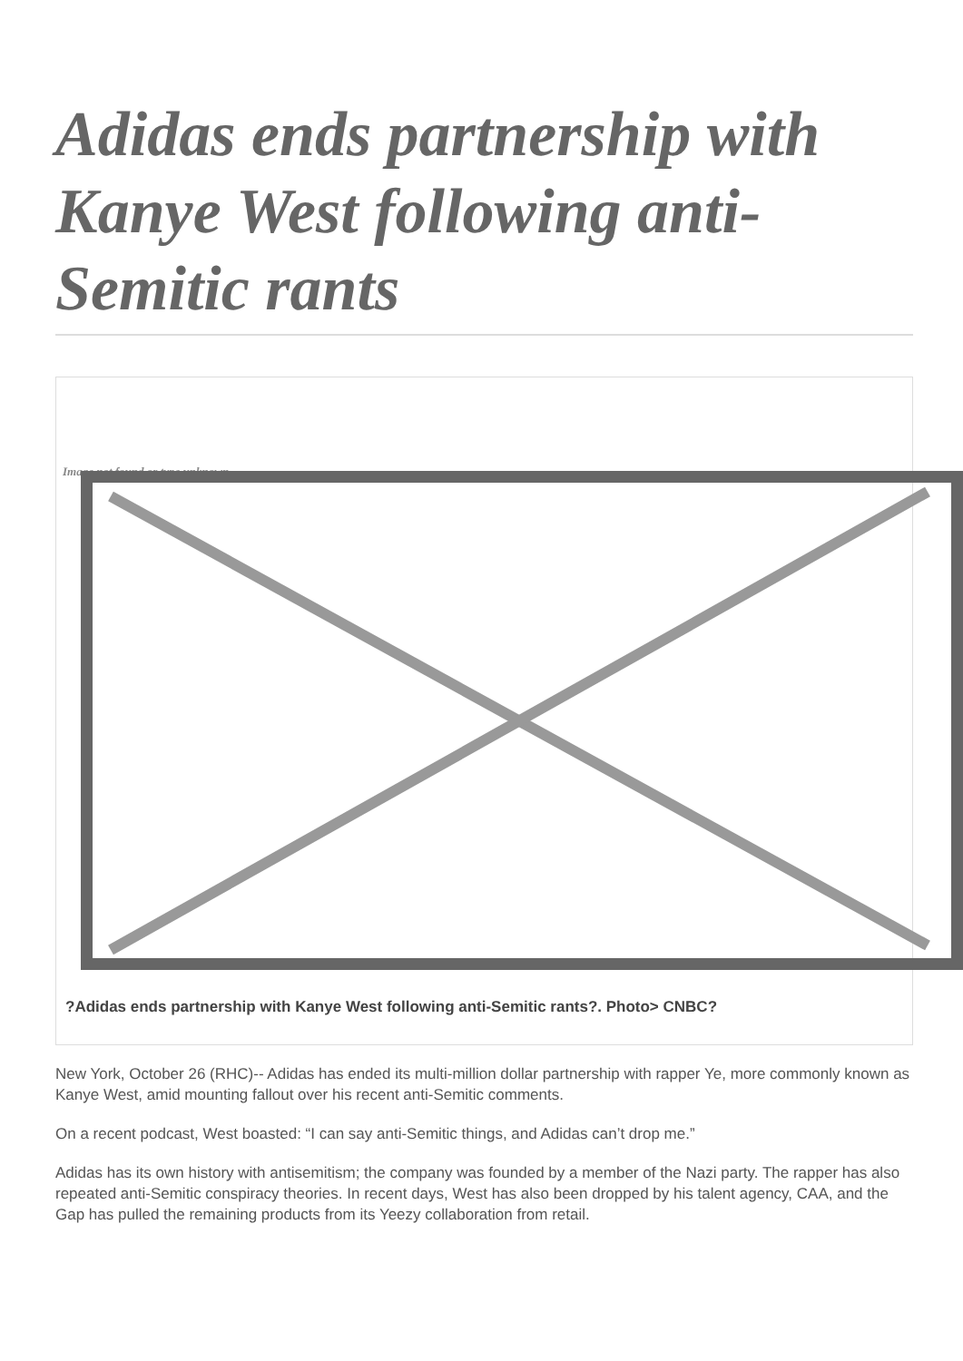Adidas ends partnership with Kanye West following anti-Semitic rants
Image not found or type unknown
?Adidas ends partnership with Kanye West following anti-Semitic rants?. Photo> CNBC?
New York, October 26 (RHC)-- Adidas has ended its multi-million dollar partnership with rapper Ye, more commonly known as Kanye West, amid mounting fallout over his recent anti-Semitic comments.
On a recent podcast, West boasted: “I can say anti-Semitic things, and Adidas can’t drop me.”
Adidas has its own history with antisemitism; the company was founded by a member of the Nazi party. The rapper has also repeated anti-Semitic conspiracy theories. In recent days, West has also been dropped by his talent agency, CAA, and the Gap has pulled the remaining products from its Yeezy collaboration from retail.